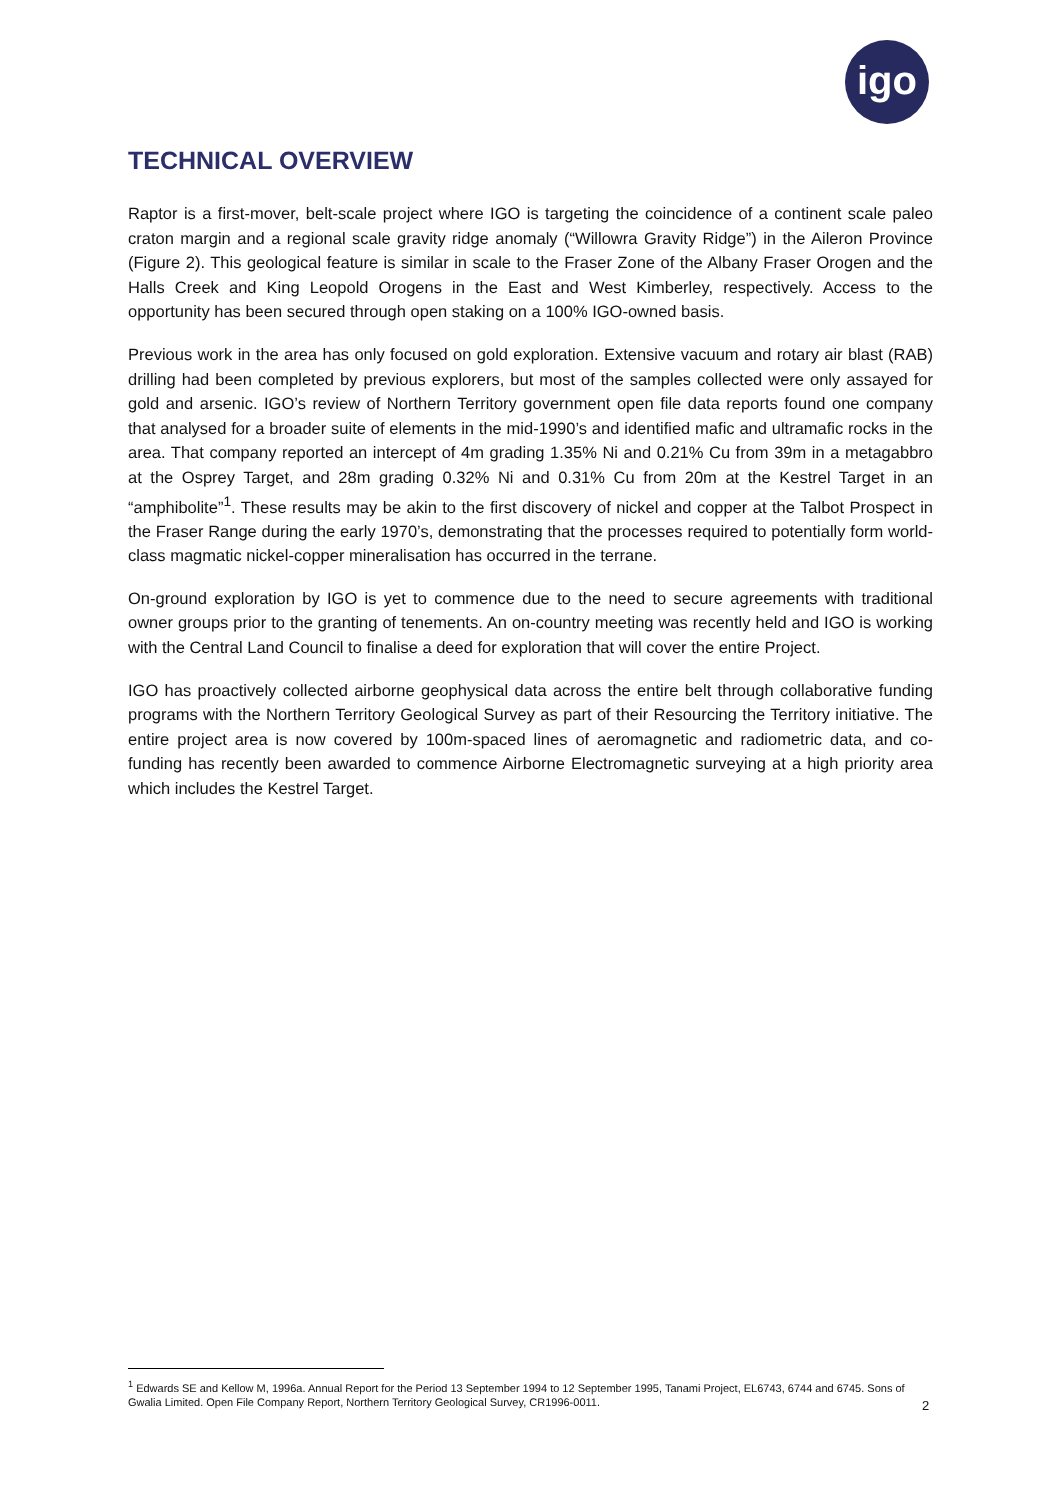igo
TECHNICAL OVERVIEW
Raptor is a first-mover, belt-scale project where IGO is targeting the coincidence of a continent scale paleo craton margin and a regional scale gravity ridge anomaly (“Willowra Gravity Ridge”) in the Aileron Province (Figure 2). This geological feature is similar in scale to the Fraser Zone of the Albany Fraser Orogen and the Halls Creek and King Leopold Orogens in the East and West Kimberley, respectively. Access to the opportunity has been secured through open staking on a 100% IGO-owned basis.
Previous work in the area has only focused on gold exploration. Extensive vacuum and rotary air blast (RAB) drilling had been completed by previous explorers, but most of the samples collected were only assayed for gold and arsenic. IGO’s review of Northern Territory government open file data reports found one company that analysed for a broader suite of elements in the mid-1990’s and identified mafic and ultramafic rocks in the area. That company reported an intercept of 4m grading 1.35% Ni and 0.21% Cu from 39m in a metagabbro at the Osprey Target, and 28m grading 0.32% Ni and 0.31% Cu from 20m at the Kestrel Target in an “amphibolite”<sup>1</sup>. These results may be akin to the first discovery of nickel and copper at the Talbot Prospect in the Fraser Range during the early 1970’s, demonstrating that the processes required to potentially form world-class magmatic nickel-copper mineralisation has occurred in the terrane.
On-ground exploration by IGO is yet to commence due to the need to secure agreements with traditional owner groups prior to the granting of tenements. An on-country meeting was recently held and IGO is working with the Central Land Council to finalise a deed for exploration that will cover the entire Project.
IGO has proactively collected airborne geophysical data across the entire belt through collaborative funding programs with the Northern Territory Geological Survey as part of their Resourcing the Territory initiative. The entire project area is now covered by 100m-spaced lines of aeromagnetic and radiometric data, and co-funding has recently been awarded to commence Airborne Electromagnetic surveying at a high priority area which includes the Kestrel Target.
<sup>1</sup> Edwards SE and Kellow M, 1996a. Annual Report for the Period 13 September 1994 to 12 September 1995, Tanami Project, EL6743, 6744 and 6745. Sons of Gwalia Limited. Open File Company Report, Northern Territory Geological Survey, CR1996-0011.
2